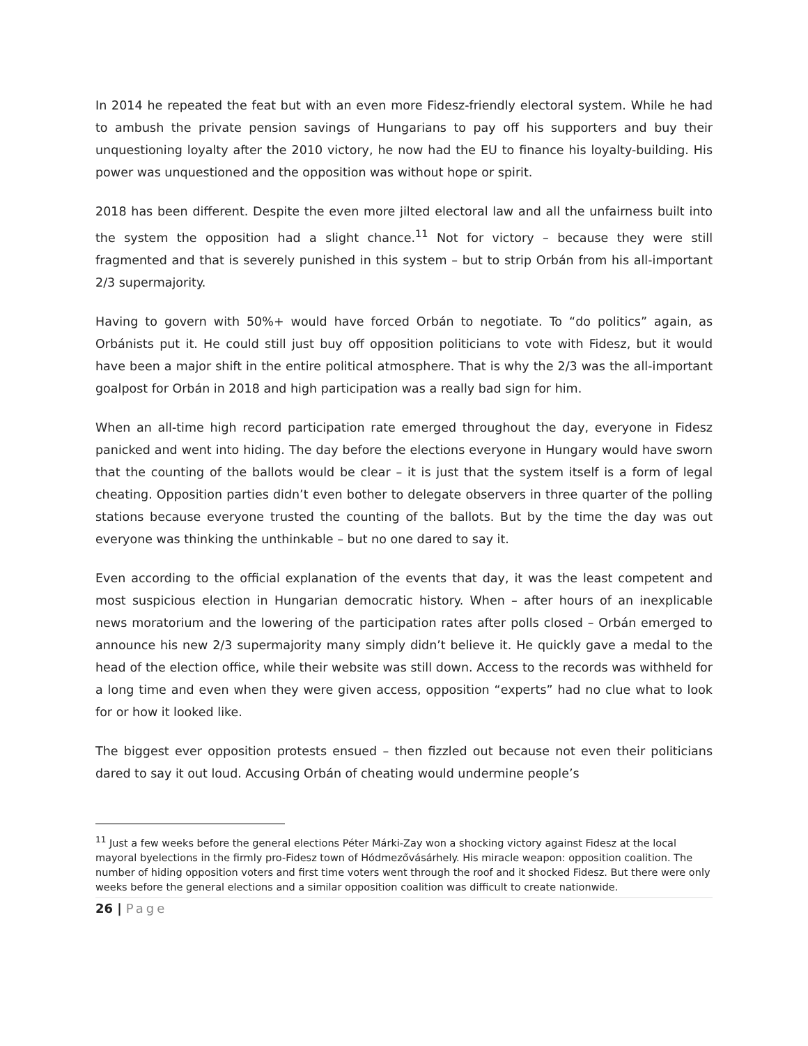In 2014 he repeated the feat but with an even more Fidesz-friendly electoral system. While he had to ambush the private pension savings of Hungarians to pay off his supporters and buy their unquestioning loyalty after the 2010 victory, he now had the EU to finance his loyalty-building. His power was unquestioned and the opposition was without hope or spirit.
2018 has been different. Despite the even more jilted electoral law and all the unfairness built into the system the opposition had a slight chance.<sup>11</sup> Not for victory – because they were still fragmented and that is severely punished in this system – but to strip Orbán from his all-important 2/3 supermajority.
Having to govern with 50%+ would have forced Orbán to negotiate. To “do politics” again, as Orbánists put it. He could still just buy off opposition politicians to vote with Fidesz, but it would have been a major shift in the entire political atmosphere. That is why the 2/3 was the all-important goalpost for Orbán in 2018 and high participation was a really bad sign for him.
When an all-time high record participation rate emerged throughout the day, everyone in Fidesz panicked and went into hiding. The day before the elections everyone in Hungary would have sworn that the counting of the ballots would be clear – it is just that the system itself is a form of legal cheating. Opposition parties didn’t even bother to delegate observers in three quarter of the polling stations because everyone trusted the counting of the ballots. But by the time the day was out everyone was thinking the unthinkable – but no one dared to say it.
Even according to the official explanation of the events that day, it was the least competent and most suspicious election in Hungarian democratic history. When – after hours of an inexplicable news moratorium and the lowering of the participation rates after polls closed – Orbán emerged to announce his new 2/3 supermajority many simply didn’t believe it. He quickly gave a medal to the head of the election office, while their website was still down. Access to the records was withheld for a long time and even when they were given access, opposition “experts” had no clue what to look for or how it looked like.
The biggest ever opposition protests ensued – then fizzled out because not even their politicians dared to say it out loud. Accusing Orbán of cheating would undermine people’s
<sup>11</sup> Just a few weeks before the general elections Péter Márki-Zay won a shocking victory against Fidesz at the local mayoral byelections in the firmly pro-Fidesz town of Hódmezővásárhely. His miracle weapon: opposition coalition. The number of hiding opposition voters and first time voters went through the roof and it shocked Fidesz. But there were only weeks before the general elections and a similar opposition coalition was difficult to create nationwide.
26 | Page